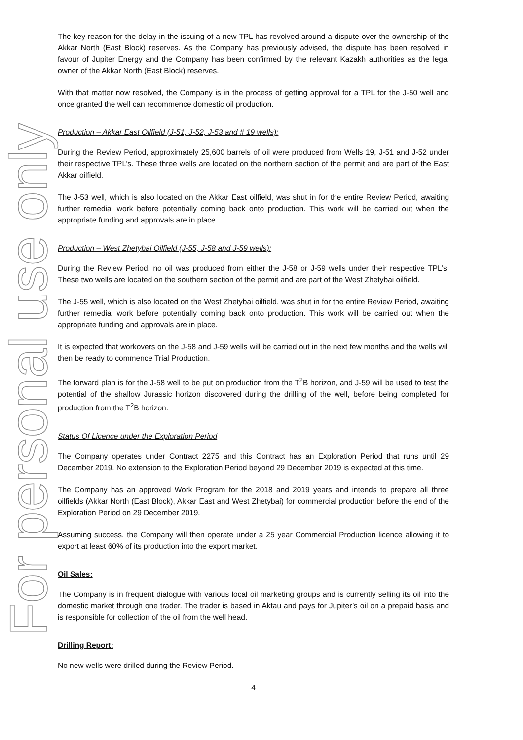For personal use only
The key reason for the delay in the issuing of a new TPL has revolved around a dispute over the ownership of the Akkar North (East Block) reserves. As the Company has previously advised, the dispute has been resolved in favour of Jupiter Energy and the Company has been confirmed by the relevant Kazakh authorities as the legal owner of the Akkar North (East Block) reserves.
With that matter now resolved, the Company is in the process of getting approval for a TPL for the J-50 well and once granted the well can recommence domestic oil production.
Production – Akkar East Oilfield (J-51, J-52, J-53 and # 19 wells):
During the Review Period, approximately 25,600 barrels of oil were produced from Wells 19, J-51 and J-52 under their respective TPL’s. These three wells are located on the northern section of the permit and are part of the East Akkar oilfield.
The J-53 well, which is also located on the Akkar East oilfield, was shut in for the entire Review Period, awaiting further remedial work before potentially coming back onto production. This work will be carried out when the appropriate funding and approvals are in place.
Production – West Zhetybai Oilfield (J-55, J-58 and J-59 wells):
During the Review Period, no oil was produced from either the J-58 or J-59 wells under their respective TPL’s. These two wells are located on the southern section of the permit and are part of the West Zhetybai oilfield.
The J-55 well, which is also located on the West Zhetybai oilfield, was shut in for the entire Review Period, awaiting further remedial work before potentially coming back onto production. This work will be carried out when the appropriate funding and approvals are in place.
It is expected that workovers on the J-58 and J-59 wells will be carried out in the next few months and the wells will then be ready to commence Trial Production.
The forward plan is for the J-58 well to be put on production from the T<sup>2</sup>B horizon, and J-59 will be used to test the potential of the shallow Jurassic horizon discovered during the drilling of the well, before being completed for production from the T<sup>2</sup>B horizon.
Status Of Licence under the Exploration Period
The Company operates under Contract 2275 and this Contract has an Exploration Period that runs until 29 December 2019. No extension to the Exploration Period beyond 29 December 2019 is expected at this time.
The Company has an approved Work Program for the 2018 and 2019 years and intends to prepare all three oilfields (Akkar North (East Block), Akkar East and West Zhetybai) for commercial production before the end of the Exploration Period on 29 December 2019.
Assuming success, the Company will then operate under a 25 year Commercial Production licence allowing it to export at least 60% of its production into the export market.
Oil Sales:
The Company is in frequent dialogue with various local oil marketing groups and is currently selling its oil into the domestic market through one trader. The trader is based in Aktau and pays for Jupiter’s oil on a prepaid basis and is responsible for collection of the oil from the well head.
Drilling Report:
No new wells were drilled during the Review Period.
4